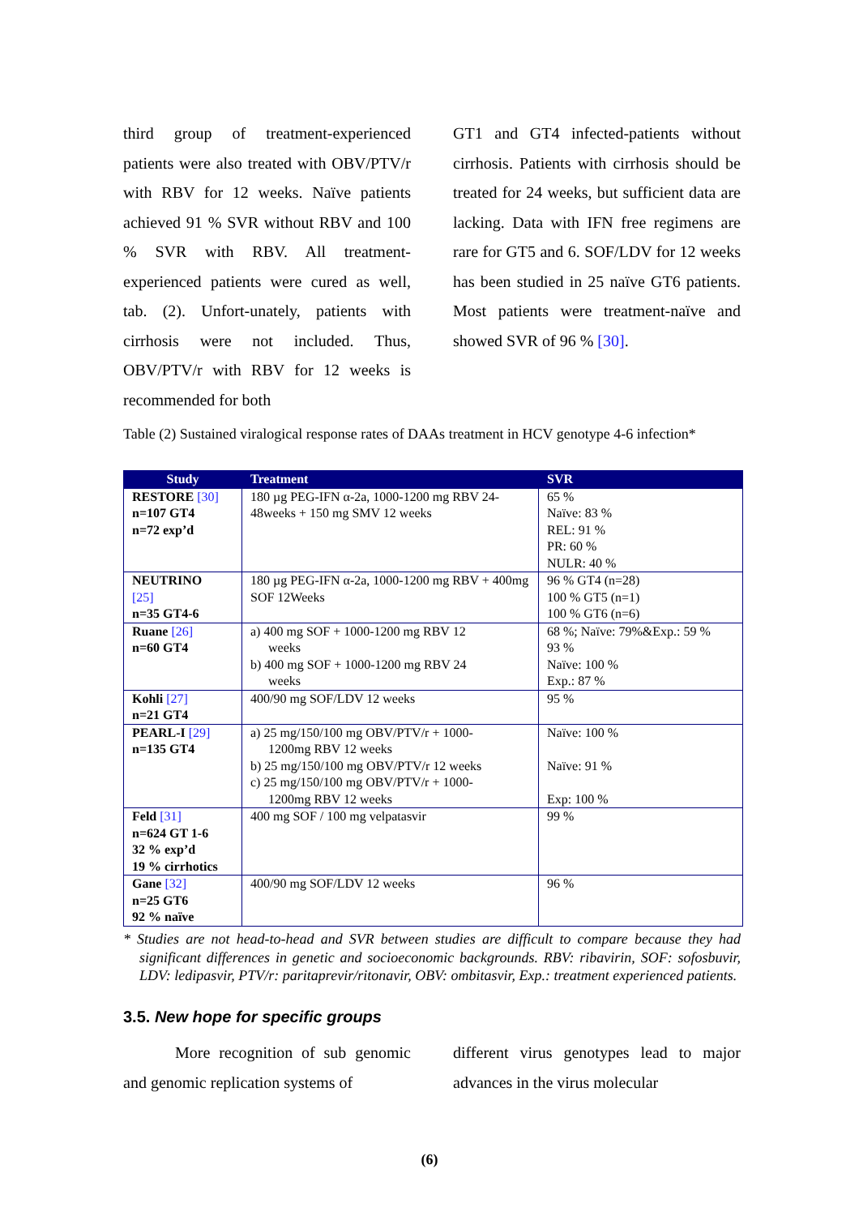third group of treatment-experienced patients were also treated with OBV/PTV/r with RBV for 12 weeks. Naïve patients achieved 91 % SVR without RBV and 100 % SVR with RBV. All treatment-experienced patients were cured as well, tab. (2). Unfort-unately, patients with cirrhosis were not included. Thus, OBV/PTV/r with RBV for 12 weeks is recommended for both
GT1 and GT4 infected-patients without cirrhosis. Patients with cirrhosis should be treated for 24 weeks, but sufficient data are lacking. Data with IFN free regimens are rare for GT5 and 6. SOF/LDV for 12 weeks has been studied in 25 naïve GT6 patients. Most patients were treatment-naïve and showed SVR of 96 % [30].
Table (2) Sustained viralogical response rates of DAAs treatment in HCV genotype 4-6 infection*
| Study | Treatment | SVR |
| --- | --- | --- |
| RESTORE [30] n=107 GT4 n=72 exp’d | 180 µg PEG-IFN α-2a, 1000-1200 mg RBV 24-48weeks + 150 mg SMV 12 weeks | 65 % Naïve: 83 % REL: 91 % PR: 60 % NULR: 40 % |
| NEUTRINO [25] n=35 GT4-6 | 180 µg PEG-IFN α-2a, 1000-1200 mg RBV + 400mg SOF 12Weeks | 96 % GT4 (n=28) 100 % GT5 (n=1) 100 % GT6 (n=6) |
| Ruane [26] n=60 GT4 | a) 400 mg SOF + 1000-1200 mg RBV 12 weeks b) 400 mg SOF + 1000-1200 mg RBV 24 weeks | 68 %; Naïve: 79%&Exp.: 59 % 93 % Naïve: 100 % Exp.: 87 % |
| Kohli [27] n=21 GT4 | 400/90 mg SOF/LDV 12 weeks | 95 % |
| PEARL-I [29] n=135 GT4 | a) 25 mg/150/100 mg OBV/PTV/r + 1000- 1200mg RBV 12 weeks b) 25 mg/150/100 mg OBV/PTV/r 12 weeks c) 25 mg/150/100 mg OBV/PTV/r + 1000- 1200mg RBV 12 weeks | Naïve: 100 % Naïve: 91 % Exp: 100 % |
| Feld [31] n=624 GT 1-6 32 % exp’d 19 % cirrhotics | 400 mg SOF / 100 mg velpatasvir | 99 % |
| Gane [32] n=25 GT6 92 % naïve | 400/90 mg SOF/LDV 12 weeks | 96 % |
* Studies are not head-to-head and SVR between studies are difficult to compare because they had significant differences in genetic and socioeconomic backgrounds. RBV: ribavirin, SOF: sofosbuvir, LDV: ledipasvir, PTV/r: paritaprevir/ritonavir, OBV: ombitasvir, Exp.: treatment experienced patients.
3.5. New hope for specific groups
More recognition of sub genomic and genomic replication systems of
different virus genotypes lead to major advances in the virus molecular
(6)